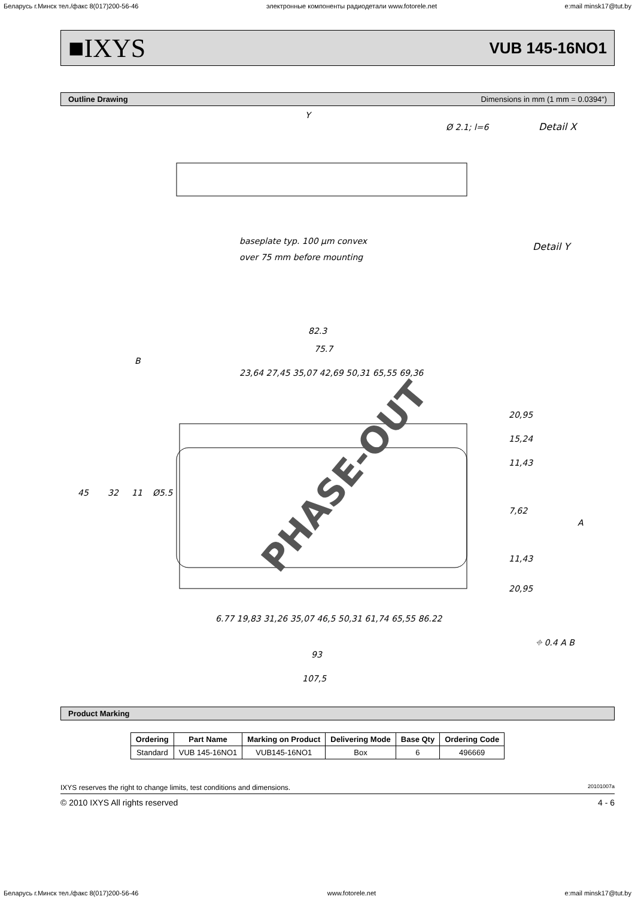Беларусь г.Минск тел./факс 8(017)200-56-46 электронные компоненты радиодетали www.fotorele.net e:mail minsk17@tut.by
■IXYS VUB 145-16NO1
Outline Drawing Dimensions in mm (1 mm = 0.0394“)
baseplate typ. 100 µm convex
over 75 mm before mounting
Detail X
Detail Y
Y
Ø 2.1; l=6
82.3
75.7
93
107,5
20,95
15,24
11,43
7,62
11,43
20,95
45
32
11
Ø5.5
23,64 27,45 35,07 42,69 50,31 65,55 69,36
6.77 19,83 31,26 35,07 46,5 50,31 61,74 65,55 86.22
B
A
⌖ 0.4 A B
PHASE-OUT
Product Marking
| Ordering | Part Name | Marking on Product | Delivering Mode | Base Qty | Ordering Code |
| --- | --- | --- | --- | --- | --- |
| Standard | VUB 145-16NO1 | VUB145-16NO1 | Box | 6 | 496669 |
IXYS reserves the right to change limits, test conditions and dimensions. 20101007a
© 2010 IXYS All rights reserved 4 - 6
Беларусь г.Минск тел./факс 8(017)200-56-46 www.fotorele.net e:mail minsk17@tut.by